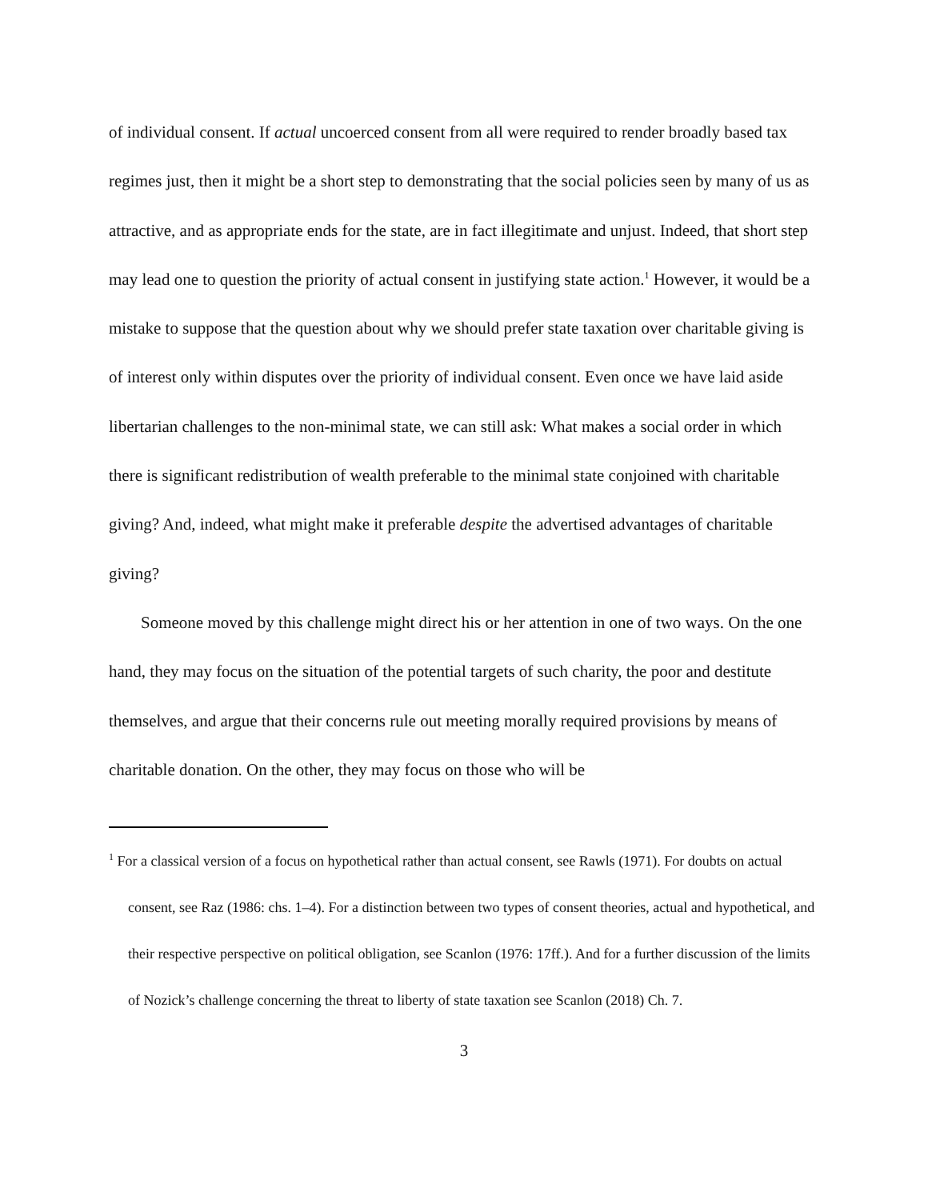of individual consent. If actual uncoerced consent from all were required to render broadly based tax regimes just, then it might be a short step to demonstrating that the social policies seen by many of us as attractive, and as appropriate ends for the state, are in fact illegitimate and unjust. Indeed, that short step may lead one to question the priority of actual consent in justifying state action.<sup>1</sup> However, it would be a mistake to suppose that the question about why we should prefer state taxation over charitable giving is of interest only within disputes over the priority of individual consent. Even once we have laid aside libertarian challenges to the non-minimal state, we can still ask: What makes a social order in which there is significant redistribution of wealth preferable to the minimal state conjoined with charitable giving? And, indeed, what might make it preferable despite the advertised advantages of charitable giving?
Someone moved by this challenge might direct his or her attention in one of two ways. On the one hand, they may focus on the situation of the potential targets of such charity, the poor and destitute themselves, and argue that their concerns rule out meeting morally required provisions by means of charitable donation. On the other, they may focus on those who will be
<sup>1</sup> For a classical version of a focus on hypothetical rather than actual consent, see Rawls (1971). For doubts on actual consent, see Raz (1986: chs. 1–4). For a distinction between two types of consent theories, actual and hypothetical, and their respective perspective on political obligation, see Scanlon (1976: 17ff.). And for a further discussion of the limits of Nozick’s challenge concerning the threat to liberty of state taxation see Scanlon (2018) Ch. 7.
3